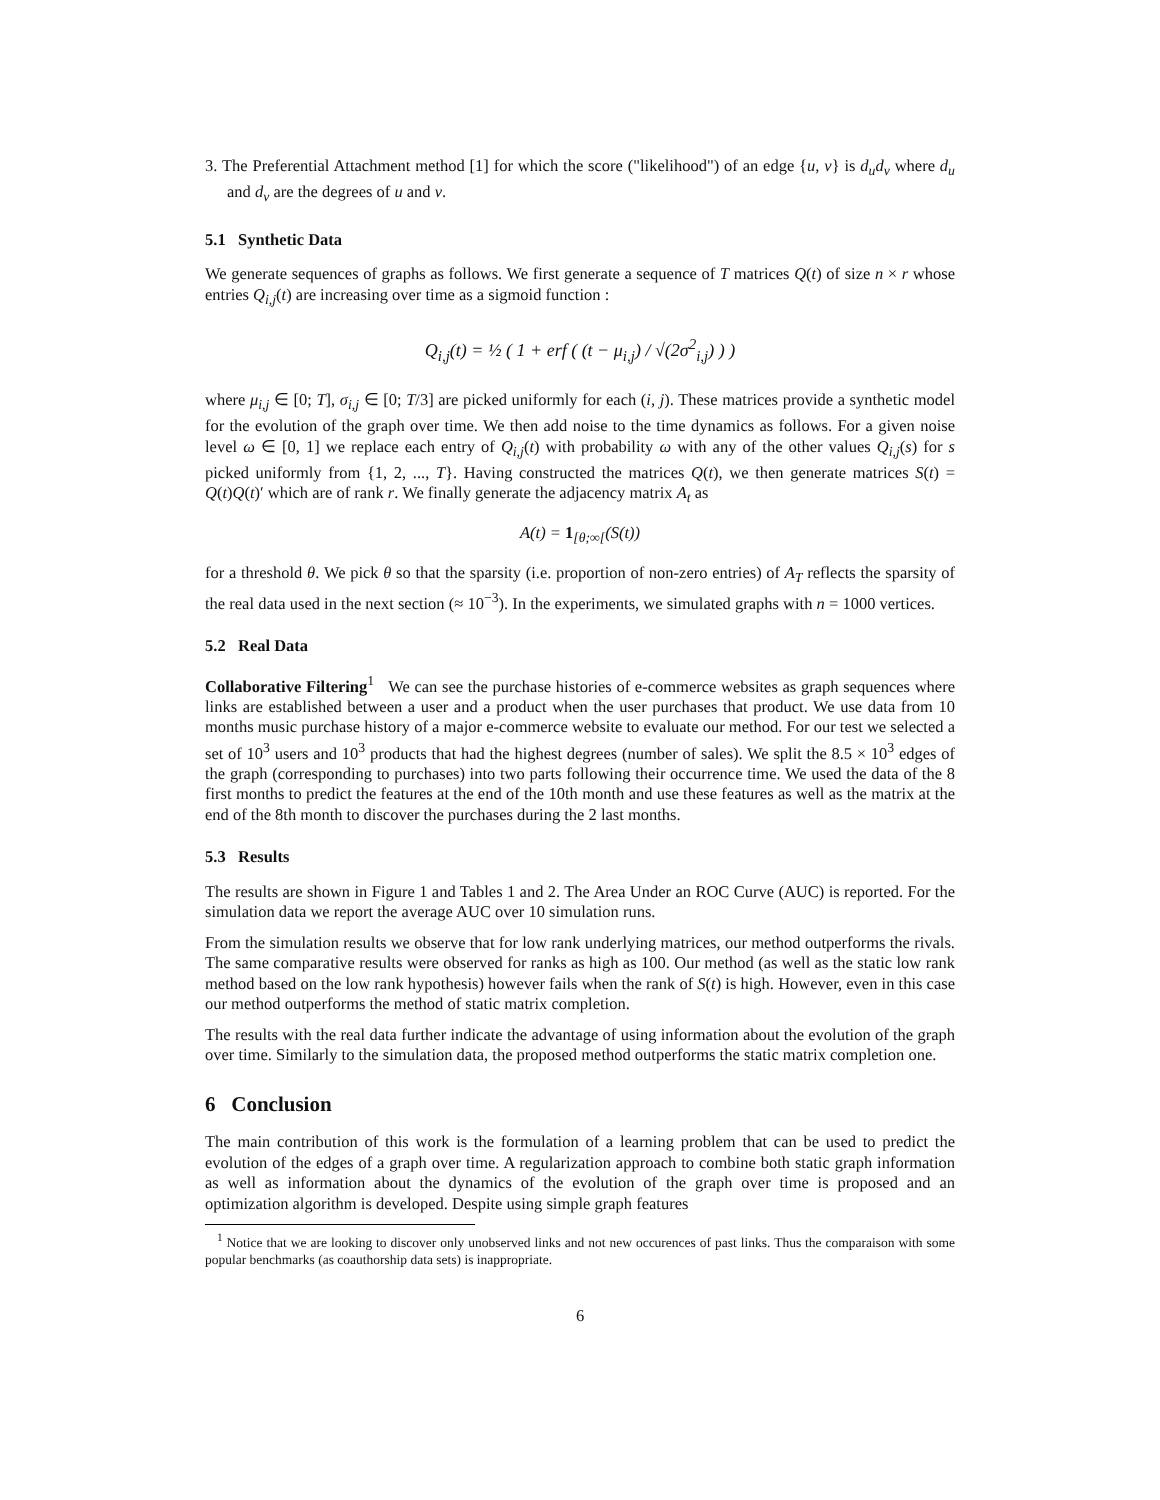3. The Preferential Attachment method [1] for which the score ("likelihood") of an edge {u, v} is d<sub>u</sub>d<sub>v</sub> where d<sub>u</sub> and d<sub>v</sub> are the degrees of u and v.
5.1 Synthetic Data
We generate sequences of graphs as follows. We first generate a sequence of T matrices Q(t) of size n × r whose entries Q<sub>i,j</sub>(t) are increasing over time as a sigmoid function :
Q<sub>i,j</sub>(t) = ½ ( 1 + erf ( (t − μ<sub>i,j</sub>) / √(2σ<sup>2</sup><sub>i,j</sub>) ) )
where μ<sub>i,j</sub> ∈ [0; T], σ<sub>i,j</sub> ∈ [0; T/3] are picked uniformly for each (i, j). These matrices provide a synthetic model for the evolution of the graph over time. We then add noise to the time dynamics as follows. For a given noise level ω ∈ [0, 1] we replace each entry of Q<sub>i,j</sub>(t) with probability ω with any of the other values Q<sub>i,j</sub>(s) for s picked uniformly from {1, 2, ..., T}. Having constructed the matrices Q(t), we then generate matrices S(t) = Q(t)Q(t)′ which are of rank r. We finally generate the adjacency matrix A<sub>t</sub> as
A(t) = 1<sub>[θ;∞[</sub>(S(t))
for a threshold θ. We pick θ so that the sparsity (i.e. proportion of non-zero entries) of A<sub>T</sub> reflects the sparsity of the real data used in the next section (≈ 10<sup>−3</sup>). In the experiments, we simulated graphs with n = 1000 vertices.
5.2 Real Data
Collaborative Filtering<sup>1</sup> We can see the purchase histories of e-commerce websites as graph sequences where links are established between a user and a product when the user purchases that product. We use data from 10 months music purchase history of a major e-commerce website to evaluate our method. For our test we selected a set of 10<sup>3</sup> users and 10<sup>3</sup> products that had the highest degrees (number of sales). We split the 8.5 × 10<sup>3</sup> edges of the graph (corresponding to purchases) into two parts following their occurrence time. We used the data of the 8 first months to predict the features at the end of the 10th month and use these features as well as the matrix at the end of the 8th month to discover the purchases during the 2 last months.
5.3 Results
The results are shown in Figure 1 and Tables 1 and 2. The Area Under an ROC Curve (AUC) is reported. For the simulation data we report the average AUC over 10 simulation runs.
From the simulation results we observe that for low rank underlying matrices, our method outperforms the rivals. The same comparative results were observed for ranks as high as 100. Our method (as well as the static low rank method based on the low rank hypothesis) however fails when the rank of S(t) is high. However, even in this case our method outperforms the method of static matrix completion.
The results with the real data further indicate the advantage of using information about the evolution of the graph over time. Similarly to the simulation data, the proposed method outperforms the static matrix completion one.
6 Conclusion
The main contribution of this work is the formulation of a learning problem that can be used to predict the evolution of the edges of a graph over time. A regularization approach to combine both static graph information as well as information about the dynamics of the evolution of the graph over time is proposed and an optimization algorithm is developed. Despite using simple graph features
<sup>1</sup> Notice that we are looking to discover only unobserved links and not new occurences of past links. Thus the comparaison with some popular benchmarks (as coauthorship data sets) is inappropriate.
6